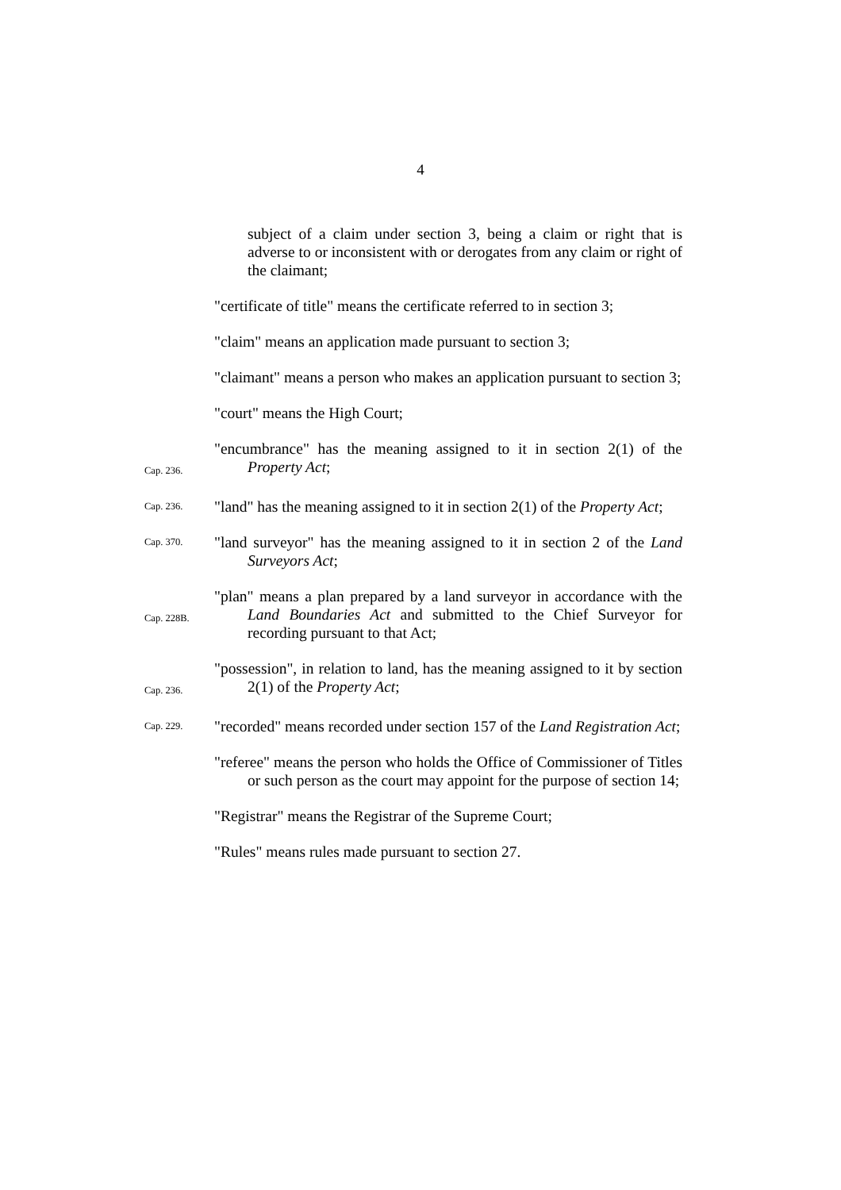4
subject of a claim under section 3, being a claim or right that is adverse to or inconsistent with or derogates from any claim or right of the claimant;
"certificate of title" means the certificate referred to in section 3;
"claim" means an application made pursuant to section 3;
"claimant" means a person who makes an application pursuant to section 3;
"court" means the High Court;
Cap. 236.
"encumbrance" has the meaning assigned to it in section 2(1) of the Property Act;
Cap. 236.
"land" has the meaning assigned to it in section 2(1) of the Property Act;
Cap. 370.
"land surveyor" has the meaning assigned to it in section 2 of the Land Surveyors Act;
Cap. 228B.
"plan" means a plan prepared by a land surveyor in accordance with the Land Boundaries Act and submitted to the Chief Surveyor for recording pursuant to that Act;
Cap. 236.
"possession", in relation to land, has the meaning assigned to it by section 2(1) of the Property Act;
Cap. 229.
"recorded" means recorded under section 157 of the Land Registration Act;
"referee" means the person who holds the Office of Commissioner of Titles or such person as the court may appoint for the purpose of section 14;
"Registrar" means the Registrar of the Supreme Court;
"Rules" means rules made pursuant to section 27.